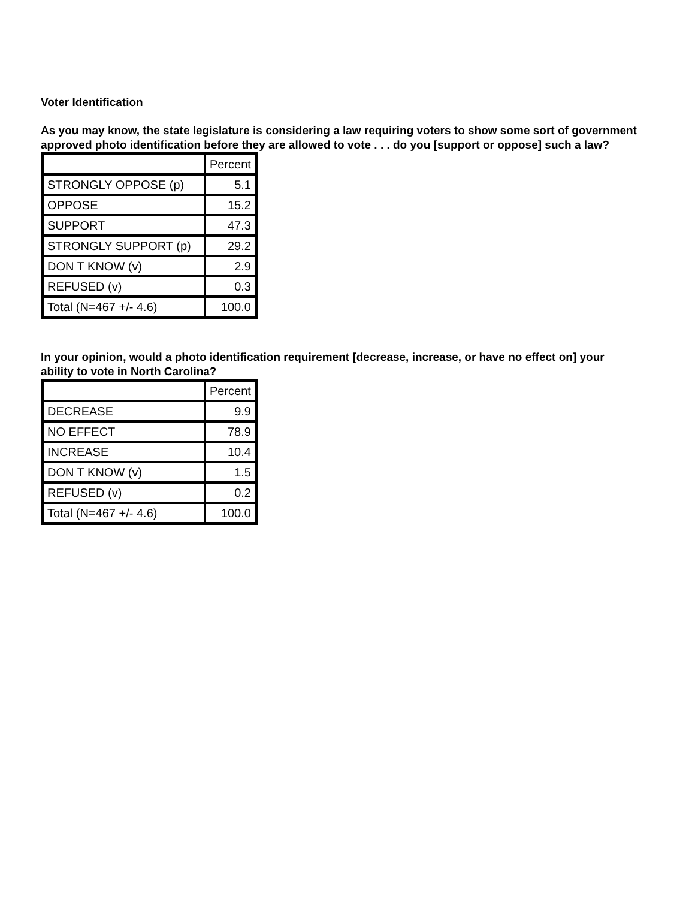Voter Identification
As you may know, the state legislature is considering a law requiring voters to show some sort of government approved photo identification before they are allowed to vote . . . do you [support or oppose] such a law?
| | Percent |
| STRONGLY OPPOSE (p) | 5.1 |
| OPPOSE | 15.2 |
| SUPPORT | 47.3 |
| STRONGLY SUPPORT (p) | 29.2 |
| DON T KNOW (v) | 2.9 |
| REFUSED (v) | 0.3 |
| Total (N=467 +/- 4.6) | 100.0 |
In your opinion, would a photo identification requirement [decrease, increase, or have no effect on] your ability to vote in North Carolina?
| | Percent |
| DECREASE | 9.9 |
| NO EFFECT | 78.9 |
| INCREASE | 10.4 |
| DON T KNOW (v) | 1.5 |
| REFUSED (v) | 0.2 |
| Total (N=467 +/- 4.6) | 100.0 |